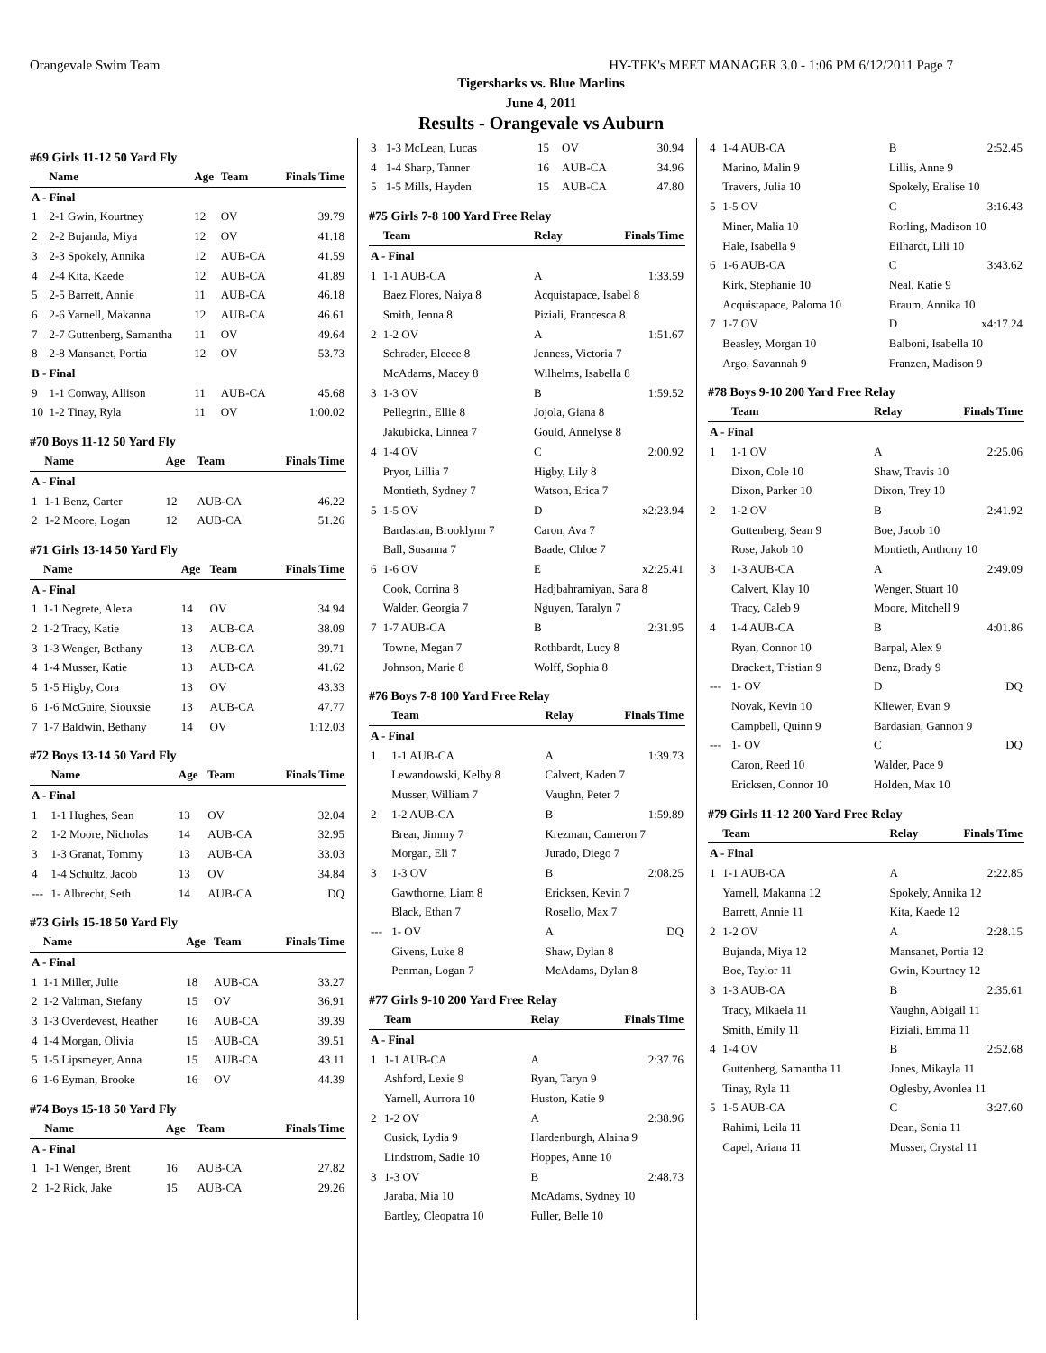Orangevale Swim Team HY-TEK's MEET MANAGER 3.0 - 1:06 PM 6/12/2011 Page 7
Tigersharks vs. Blue Marlins
June 4, 2011
Results - Orangevale vs Auburn
#69 Girls 11-12 50 Yard Fly
| | Name | Age | Team | Finals Time |
| --- | --- | --- | --- | --- |
| A - Final | | | | |
| 1 | 2-1 Gwin, Kourtney | 12 | OV | 39.79 |
| 2 | 2-2 Bujanda, Miya | 12 | OV | 41.18 |
| 3 | 2-3 Spokely, Annika | 12 | AUB-CA | 41.59 |
| 4 | 2-4 Kita, Kaede | 12 | AUB-CA | 41.89 |
| 5 | 2-5 Barrett, Annie | 11 | AUB-CA | 46.18 |
| 6 | 2-6 Yarnell, Makanna | 12 | AUB-CA | 46.61 |
| 7 | 2-7 Guttenberg, Samantha | 11 | OV | 49.64 |
| 8 | 2-8 Mansanet, Portia | 12 | OV | 53.73 |
| B - Final | | | | |
| 9 | 1-1 Conway, Allison | 11 | AUB-CA | 45.68 |
| 10 | 1-2 Tinay, Ryla | 11 | OV | 1:00.02 |
#70 Boys 11-12 50 Yard Fly
| | Name | Age | Team | Finals Time |
| --- | --- | --- | --- | --- |
| A - Final | | | | |
| 1 | 1-1 Benz, Carter | 12 | AUB-CA | 46.22 |
| 2 | 1-2 Moore, Logan | 12 | AUB-CA | 51.26 |
#71 Girls 13-14 50 Yard Fly
| | Name | Age | Team | Finals Time |
| --- | --- | --- | --- | --- |
| A - Final | | | | |
| 1 | 1-1 Negrete, Alexa | 14 | OV | 34.94 |
| 2 | 1-2 Tracy, Katie | 13 | AUB-CA | 38.09 |
| 3 | 1-3 Wenger, Bethany | 13 | AUB-CA | 39.71 |
| 4 | 1-4 Musser, Katie | 13 | AUB-CA | 41.62 |
| 5 | 1-5 Higby, Cora | 13 | OV | 43.33 |
| 6 | 1-6 McGuire, Siouxsie | 13 | AUB-CA | 47.77 |
| 7 | 1-7 Baldwin, Bethany | 14 | OV | 1:12.03 |
#72 Boys 13-14 50 Yard Fly
| | Name | Age | Team | Finals Time |
| --- | --- | --- | --- | --- |
| A - Final | | | | |
| 1 | 1-1 Hughes, Sean | 13 | OV | 32.04 |
| 2 | 1-2 Moore, Nicholas | 14 | AUB-CA | 32.95 |
| 3 | 1-3 Granat, Tommy | 13 | AUB-CA | 33.03 |
| 4 | 1-4 Schultz, Jacob | 13 | OV | 34.84 |
| --- | 1- Albrecht, Seth | 14 | AUB-CA | DQ |
#73 Girls 15-18 50 Yard Fly
| | Name | Age | Team | Finals Time |
| --- | --- | --- | --- | --- |
| A - Final | | | | |
| 1 | 1-1 Miller, Julie | 18 | AUB-CA | 33.27 |
| 2 | 1-2 Valtman, Stefany | 15 | OV | 36.91 |
| 3 | 1-3 Overdevest, Heather | 16 | AUB-CA | 39.39 |
| 4 | 1-4 Morgan, Olivia | 15 | AUB-CA | 39.51 |
| 5 | 1-5 Lipsmeyer, Anna | 15 | AUB-CA | 43.11 |
| 6 | 1-6 Eyman, Brooke | 16 | OV | 44.39 |
#74 Boys 15-18 50 Yard Fly
| | Name | Age | Team | Finals Time |
| --- | --- | --- | --- | --- |
| A - Final | | | | |
| 1 | 1-1 Wenger, Brent | 16 | AUB-CA | 27.82 |
| 2 | 1-2 Rick, Jake | 15 | AUB-CA | 29.26 |
| 3 | 1-3 McLean, Lucas | 15 | OV | 30.94 |
| 4 | 1-4 Sharp, Tanner | 16 | AUB-CA | 34.96 |
| 5 | 1-5 Mills, Hayden | 15 | AUB-CA | 47.80 |
#75 Girls 7-8 100 Yard Free Relay
| | Team | Relay | Finals Time |
| --- | --- | --- | --- |
| A - Final | | | |
| 1 | 1-1 AUB-CA | A | 1:33.59 |
| | Baez Flores, Naiya 8 | Acquistapace, Isabel 8 | |
| | Smith, Jenna 8 | Piziali, Francesca 8 | |
| 2 | 1-2 OV | A | 1:51.67 |
| | Schrader, Eleece 8 | Jenness, Victoria 7 | |
| | McAdams, Macey 8 | Wilhelms, Isabella 8 | |
| 3 | 1-3 OV | B | 1:59.52 |
| | Pellegrini, Ellie 8 | Jojola, Giana 8 | |
| | Jakubicka, Linnea 7 | Gould, Annelyse 8 | |
| 4 | 1-4 OV | C | 2:00.92 |
| | Pryor, Lillia 7 | Higby, Lily 8 | |
| | Montieth, Sydney 7 | Watson, Erica 7 | |
| 5 | 1-5 OV | D | x2:23.94 |
| | Bardasian, Brooklynn 7 | Caron, Ava 7 | |
| | Ball, Susanna 7 | Baade, Chloe 7 | |
| 6 | 1-6 OV | E | x2:25.41 |
| | Cook, Corrina 8 | Hadjbahramiyan, Sara 8 | |
| | Walder, Georgia 7 | Nguyen, Taralyn 7 | |
| 7 | 1-7 AUB-CA | B | 2:31.95 |
| | Towne, Megan 7 | Rothbardt, Lucy 8 | |
| | Johnson, Marie 8 | Wolff, Sophia 8 | |
#76 Boys 7-8 100 Yard Free Relay
| | Team | Relay | Finals Time |
| --- | --- | --- | --- |
| A - Final | | | |
| 1 | 1-1 AUB-CA | A | 1:39.73 |
| | Lewandowski, Kelby 8 | Calvert, Kaden 7 | |
| | Musser, William 7 | Vaughn, Peter 7 | |
| 2 | 1-2 AUB-CA | B | 1:59.89 |
| | Brear, Jimmy 7 | Krezman, Cameron 7 | |
| | Morgan, Eli 7 | Jurado, Diego 7 | |
| 3 | 1-3 OV | B | 2:08.25 |
| | Gawthorne, Liam 8 | Ericksen, Kevin 7 | |
| | Black, Ethan 7 | Rosello, Max 7 | |
| --- | 1- OV | A | DQ |
| | Givens, Luke 8 | Shaw, Dylan 8 | |
| | Penman, Logan 7 | McAdams, Dylan 8 | |
#77 Girls 9-10 200 Yard Free Relay
| | Team | Relay | Finals Time |
| --- | --- | --- | --- |
| A - Final | | | |
| 1 | 1-1 AUB-CA | A | 2:37.76 |
| | Ashford, Lexie 9 | Ryan, Taryn 9 | |
| | Yarnell, Aurrora 10 | Huston, Katie 9 | |
| 2 | 1-2 OV | A | 2:38.96 |
| | Cusick, Lydia 9 | Hardenburgh, Alaina 9 | |
| | Lindstrom, Sadie 10 | Hoppes, Anne 10 | |
| 3 | 1-3 OV | B | 2:48.73 |
| | Jaraba, Mia 10 | McAdams, Sydney 10 | |
| | Bartley, Cleopatra 10 | Fuller, Belle 10 | |
| 4 | 1-4 AUB-CA | B | 2:52.45 |
| | Marino, Malin 9 | Lillis, Anne 9 | |
| | Travers, Julia 10 | Spokely, Eralise 10 | |
| 5 | 1-5 OV | C | 3:16.43 |
| | Miner, Malia 10 | Rorling, Madison 10 | |
| | Hale, Isabella 9 | Eilhardt, Lili 10 | |
| 6 | 1-6 AUB-CA | C | 3:43.62 |
| | Kirk, Stephanie 10 | Neal, Katie 9 | |
| | Acquistapace, Paloma 10 | Braum, Annika 10 | |
| 7 | 1-7 OV | D | x4:17.24 |
| | Beasley, Morgan 10 | Balboni, Isabella 10 | |
| | Argo, Savannah 9 | Franzen, Madison 9 | |
#78 Boys 9-10 200 Yard Free Relay
| | Team | Relay | Finals Time |
| --- | --- | --- | --- |
| A - Final | | | |
| 1 | 1-1 OV | A | 2:25.06 |
| | Dixon, Cole 10 | Shaw, Travis 10 | |
| | Dixon, Parker 10 | Dixon, Trey 10 | |
| 2 | 1-2 OV | B | 2:41.92 |
| | Guttenberg, Sean 9 | Boe, Jacob 10 | |
| | Rose, Jakob 10 | Montieth, Anthony 10 | |
| 3 | 1-3 AUB-CA | A | 2:49.09 |
| | Calvert, Klay 10 | Wenger, Stuart 10 | |
| | Tracy, Caleb 9 | Moore, Mitchell 9 | |
| 4 | 1-4 AUB-CA | B | 4:01.86 |
| | Ryan, Connor 10 | Barpal, Alex 9 | |
| | Brackett, Tristian 9 | Benz, Brady 9 | |
| --- | 1- OV | D | DQ |
| | Novak, Kevin 10 | Kliewer, Evan 9 | |
| | Campbell, Quinn 9 | Bardasian, Gannon 9 | |
| --- | 1- OV | C | DQ |
| | Caron, Reed 10 | Walder, Pace 9 | |
| | Ericksen, Connor 10 | Holden, Max 10 | |
#79 Girls 11-12 200 Yard Free Relay
| | Team | Relay | Finals Time |
| --- | --- | --- | --- |
| A - Final | | | |
| 1 | 1-1 AUB-CA | A | 2:22.85 |
| | Yarnell, Makanna 12 | Spokely, Annika 12 | |
| | Barrett, Annie 11 | Kita, Kaede 12 | |
| 2 | 1-2 OV | A | 2:28.15 |
| | Bujanda, Miya 12 | Mansanet, Portia 12 | |
| | Boe, Taylor 11 | Gwin, Kourtney 12 | |
| 3 | 1-3 AUB-CA | B | 2:35.61 |
| | Tracy, Mikaela 11 | Vaughn, Abigail 11 | |
| | Smith, Emily 11 | Piziali, Emma 11 | |
| 4 | 1-4 OV | B | 2:52.68 |
| | Guttenberg, Samantha 11 | Jones, Mikayla 11 | |
| | Tinay, Ryla 11 | Oglesby, Avonlea 11 | |
| 5 | 1-5 AUB-CA | C | 3:27.60 |
| | Rahimi, Leila 11 | Dean, Sonia 11 | |
| | Capel, Ariana 11 | Musser, Crystal 11 | |